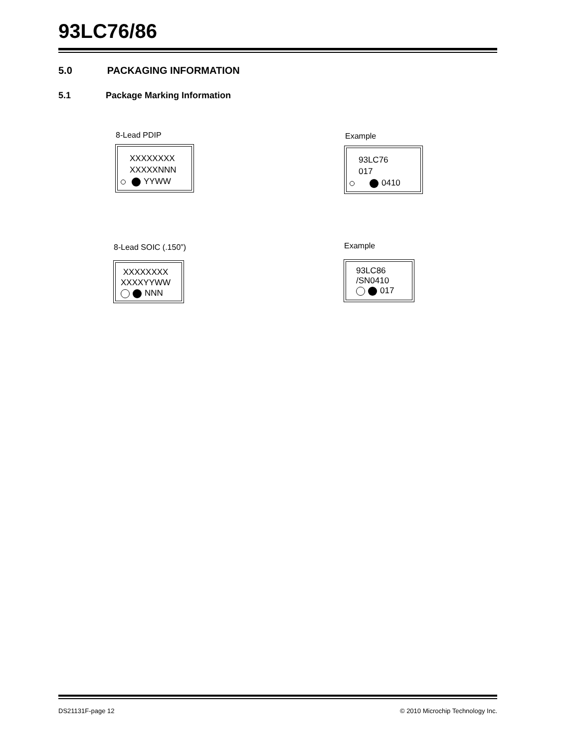93LC76/86
5.0 PACKAGING INFORMATION
5.1 Package Marking Information
8-Lead PDIP
XXXXXXXX
XXXXXNNN
YYWW
Example
93LC76
017
0410
8-Lead SOIC (.150”)
XXXXXXXX
XXXXYYWW
NNN
Example
93LC86
/SN0410
017
DS21131F-page 12
© 2010 Microchip Technology Inc.